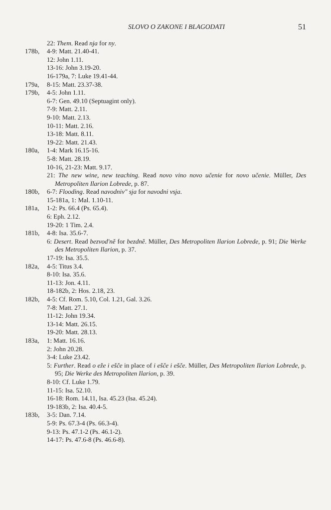SLOVO O ZAKONE I BLAGODATI 51
22: Them. Read nja for ny.
178b, 4-9: Matt. 21.40-41.
12: John 1.11.
13-16: John 3.19-20.
16-179a, 7: Luke 19.41-44.
179a, 8-15: Matt. 23.37-38.
179b, 4-5: John 1.11.
6-7: Gen. 49.10 (Septuagint only).
7-9: Matt. 2.11.
9-10: Matt. 2.13.
10-11: Matt. 2.16.
13-18: Matt. 8.11.
19-22: Matt. 21.43.
180a, 1-4: Mark 16.15-16.
5-8: Matt. 28.19.
10-16, 21-23: Matt. 9.17.
21: The new wine, new teaching. Read novo vino novo učenie for novo učenie. Müller, Des Metropoliten Ilarion Lobrede, p. 87.
180b, 6-7: Flooding. Read navodniv" sja for navodni vsja.
15-181a, 1: Mal. 1.10-11.
181a, 1-2: Ps. 66.4 (Ps. 65.4).
6: Eph. 2.12.
19-20: 1 Tim. 2.4.
181b, 4-8: Isa. 35.6-7.
6: Desert. Read bezvod'ně for bezdně. Müller, Des Metropoliten Ilarion Lobrede, p. 91; Die Werke des Metropoliten Ilarion, p. 37.
17-19: Isa. 35.5.
182a, 4-5: Titus 3.4.
8-10: Isa. 35.6.
11-13: Jon. 4.11.
18-182b, 2: Hos. 2.18, 23.
182b, 4-5: Cf. Rom. 5.10, Col. 1.21, Gal. 3.26.
7-8: Matt. 27.1.
11-12: John 19.34.
13-14: Matt. 26.15.
19-20: Matt. 28.13.
183a, 1: Matt. 16.16.
2: John 20.28.
3-4: Luke 23.42.
5: Further. Read o eže i ešče in place of i ešče i ešče. Müller, Des Metropoliten Ilarion Lobrede, p. 95; Die Werke des Metropoliten Ilarion, p. 39.
8-10: Cf. Luke 1.79.
11-15: Isa. 52.10.
16-18: Rom. 14.11, Isa. 45.23 (Isa. 45.24).
19-183b, 2: Isa. 40.4-5.
183b, 3-5: Dan. 7.14.
5-9: Ps. 67.3-4 (Ps. 66.3-4).
9-13: Ps. 47.1-2 (Ps. 46.1-2).
14-17: Ps. 47.6-8 (Ps. 46.6-8).